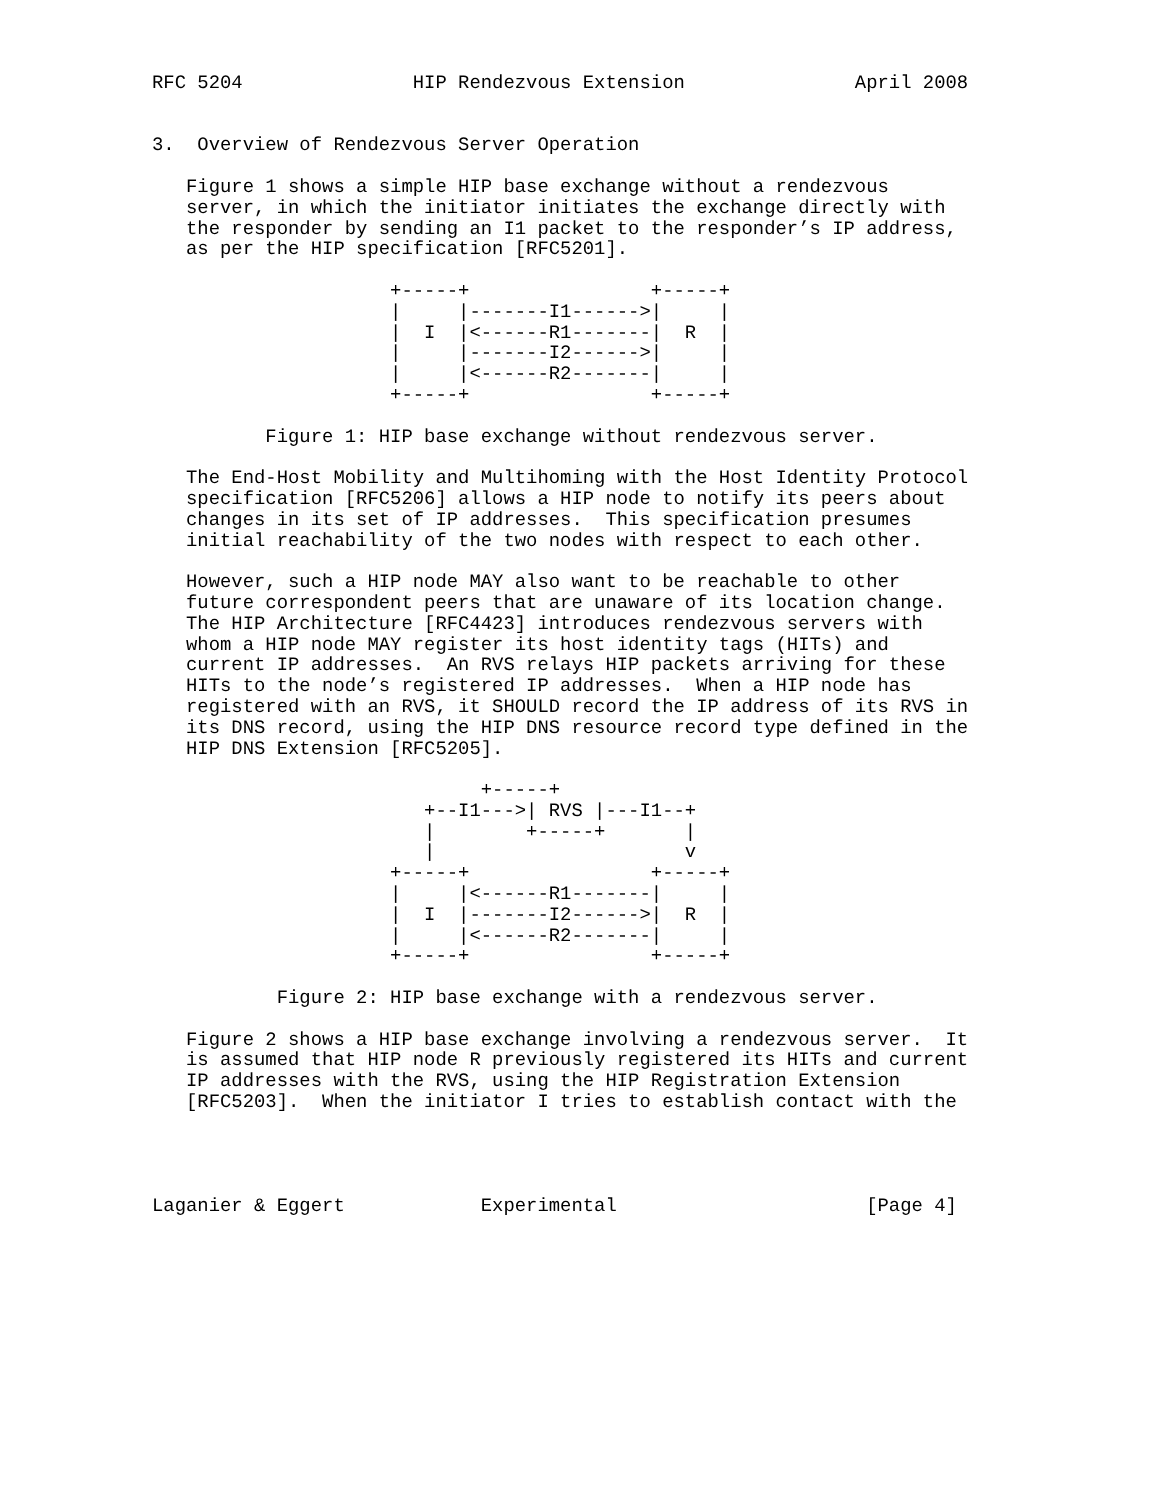RFC 5204               HIP Rendezvous Extension               April 2008


3.  Overview of Rendezvous Server Operation

   Figure 1 shows a simple HIP base exchange without a rendezvous
   server, in which the initiator initiates the exchange directly with
   the responder by sending an I1 packet to the responder’s IP address,
   as per the HIP specification [RFC5201].

                     +-----+                +-----+
                     |     |-------I1------>|     |
                     |  I  |<------R1-------|  R  |
                     |     |-------I2------>|     |
                     |     |<------R2-------|     |
                     +-----+                +-----+

          Figure 1: HIP base exchange without rendezvous server.

   The End-Host Mobility and Multihoming with the Host Identity Protocol
   specification [RFC5206] allows a HIP node to notify its peers about
   changes in its set of IP addresses.  This specification presumes
   initial reachability of the two nodes with respect to each other.

   However, such a HIP node MAY also want to be reachable to other
   future correspondent peers that are unaware of its location change.
   The HIP Architecture [RFC4423] introduces rendezvous servers with
   whom a HIP node MAY register its host identity tags (HITs) and
   current IP addresses.  An RVS relays HIP packets arriving for these
   HITs to the node’s registered IP addresses.  When a HIP node has
   registered with an RVS, it SHOULD record the IP address of its RVS in
   its DNS record, using the HIP DNS resource record type defined in the
   HIP DNS Extension [RFC5205].

                             +-----+
                        +--I1--->| RVS |---I1--+
                        |        +-----+       |
                        |                      v
                     +-----+                +-----+
                     |     |<------R1-------|     |
                     |  I  |-------I2------>|  R  |
                     |     |<------R2-------|     |
                     +-----+                +-----+

           Figure 2: HIP base exchange with a rendezvous server.

   Figure 2 shows a HIP base exchange involving a rendezvous server.  It
   is assumed that HIP node R previously registered its HITs and current
   IP addresses with the RVS, using the HIP Registration Extension
   [RFC5203].  When the initiator I tries to establish contact with the




Laganier & Eggert            Experimental                      [Page 4]